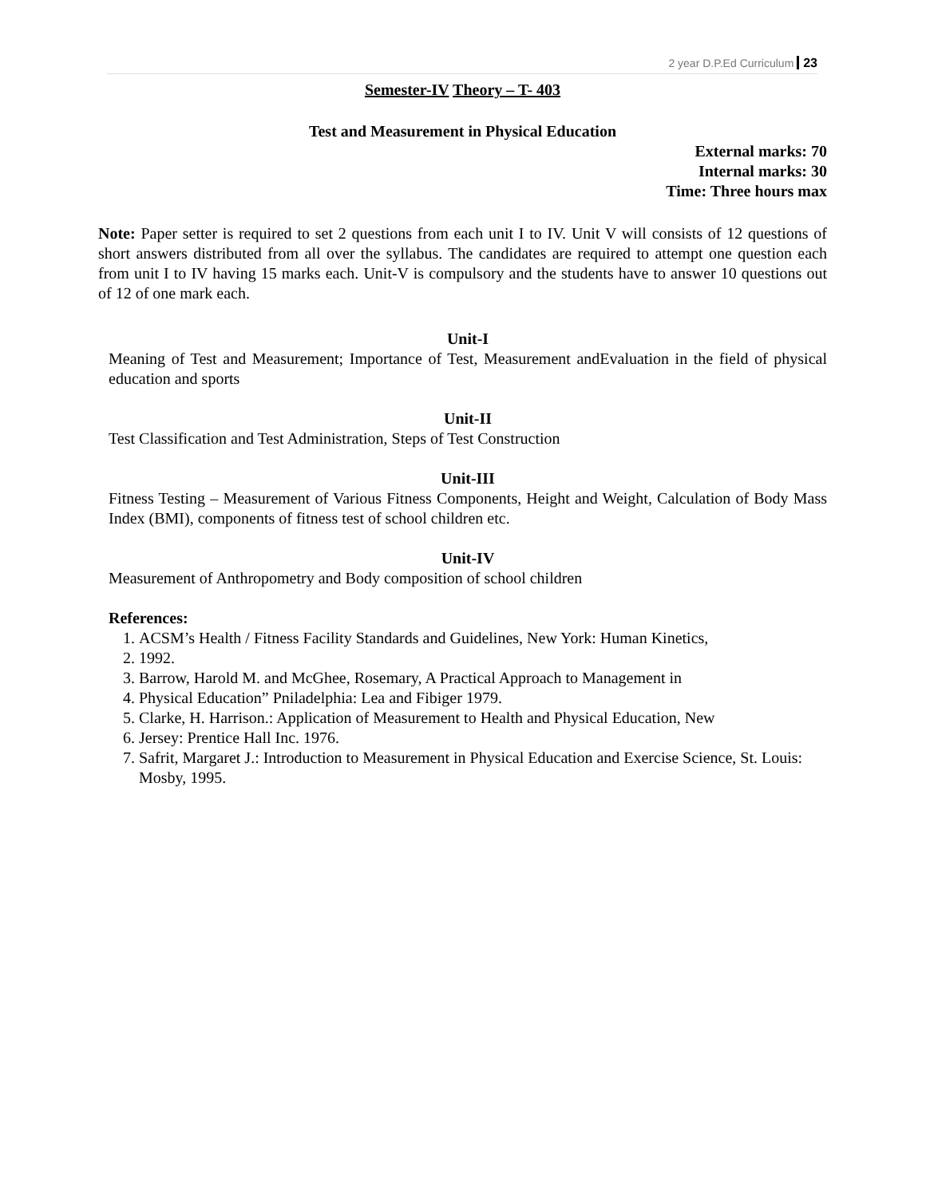2 year D.P.Ed Curriculum 23
Semester-IV Theory – T- 403
Test and Measurement in Physical Education
External marks: 70
Internal marks: 30
Time: Three hours max
Note: Paper setter is required to set 2 questions from each unit I to IV. Unit V will consists of 12 questions of short answers distributed from all over the syllabus. The candidates are required to attempt one question each from unit I to IV having 15 marks each. Unit-V is compulsory and the students have to answer 10 questions out of 12 of one mark each.
Unit-I
Meaning of Test and Measurement; Importance of Test, Measurement andEvaluation in the field of physical education and sports
Unit-II
Test Classification and Test Administration, Steps of Test Construction
Unit-III
Fitness Testing – Measurement of Various Fitness Components, Height and Weight, Calculation of Body Mass Index (BMI), components of fitness test of school children etc.
Unit-IV
Measurement of Anthropometry and Body composition of school children
References:
1. ACSM’s Health / Fitness Facility Standards and Guidelines, New York: Human Kinetics,
2. 1992.
3. Barrow, Harold M. and McGhee, Rosemary, A Practical Approach to Management in
4. Physical Education” Pniladelphia: Lea and Fibiger 1979.
5. Clarke, H. Harrison.: Application of Measurement to Health and Physical Education, New
6. Jersey: Prentice Hall Inc. 1976.
7. Safrit, Margaret J.: Introduction to Measurement in Physical Education and Exercise Science, St. Louis: Mosby, 1995.